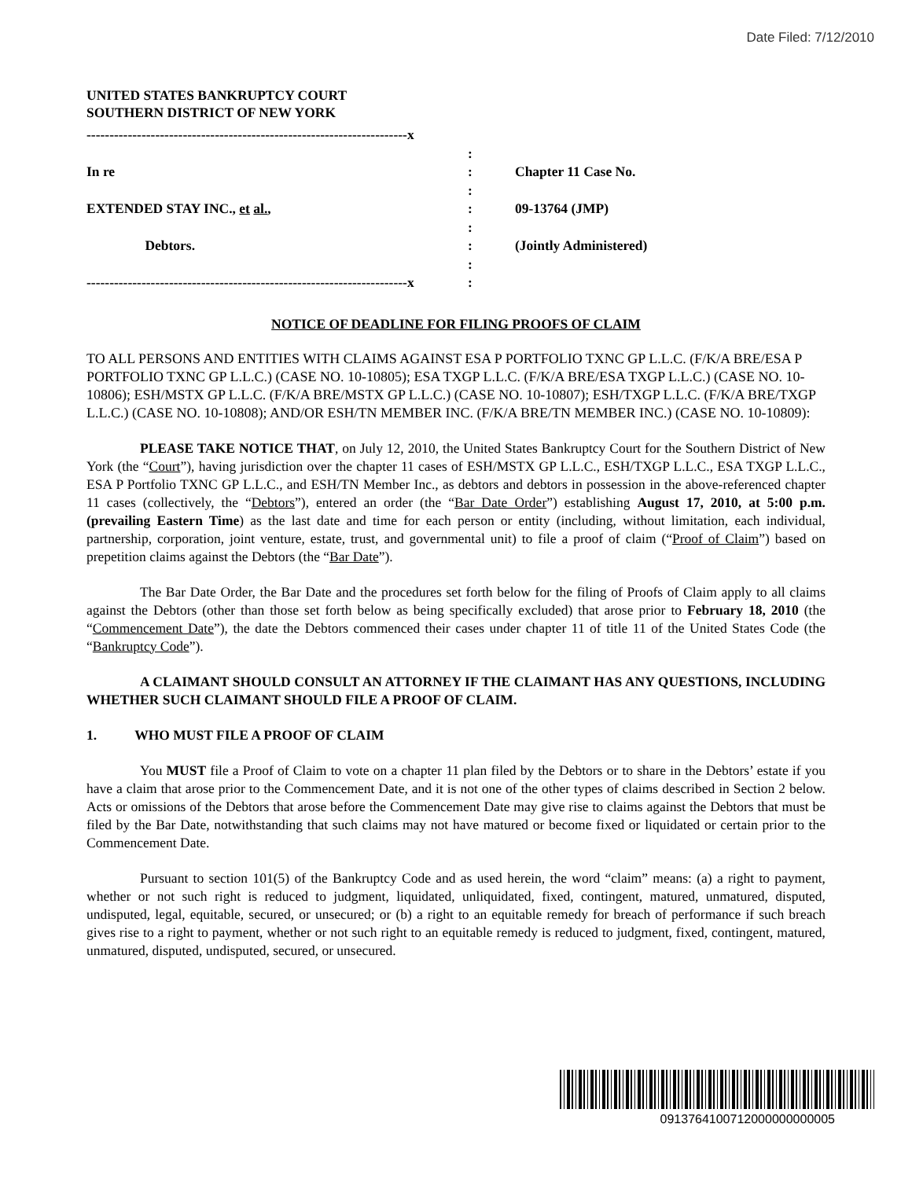Date Filed: 7/12/2010
UNITED STATES BANKRUPTCY COURT
SOUTHERN DISTRICT OF NEW YORK
----------------------------------------------------------------------x
In re
EXTENDED STAY INC., et al.,
Debtors.
----------------------------------------------------------------------x
:
:
:
:
:
:
:
:
Chapter 11 Case No.
09-13764 (JMP)
(Jointly Administered)
NOTICE OF DEADLINE FOR FILING PROOFS OF CLAIM
TO ALL PERSONS AND ENTITIES WITH CLAIMS AGAINST ESA P PORTFOLIO TXNC GP L.L.C. (F/K/A BRE/ESA P PORTFOLIO TXNC GP L.L.C.) (CASE NO. 10-10805); ESA TXGP L.L.C. (F/K/A BRE/ESA TXGP L.L.C.) (CASE NO. 10-10806); ESH/MSTX GP L.L.C. (F/K/A BRE/MSTX GP L.L.C.) (CASE NO. 10-10807); ESH/TXGP L.L.C. (F/K/A BRE/TXGP L.L.C.) (CASE NO. 10-10808); AND/OR ESH/TN MEMBER INC. (F/K/A BRE/TN MEMBER INC.) (CASE NO. 10-10809):
PLEASE TAKE NOTICE THAT, on July 12, 2010, the United States Bankruptcy Court for the Southern District of New York (the “Court”), having jurisdiction over the chapter 11 cases of ESH/MSTX GP L.L.C., ESH/TXGP L.L.C., ESA TXGP L.L.C., ESA P Portfolio TXNC GP L.L.C., and ESH/TN Member Inc., as debtors and debtors in possession in the above-referenced chapter 11 cases (collectively, the “Debtors”), entered an order (the “Bar Date Order”) establishing August 17, 2010, at 5:00 p.m. (prevailing Eastern Time) as the last date and time for each person or entity (including, without limitation, each individual, partnership, corporation, joint venture, estate, trust, and governmental unit) to file a proof of claim (“Proof of Claim”) based on prepetition claims against the Debtors (the “Bar Date”).
The Bar Date Order, the Bar Date and the procedures set forth below for the filing of Proofs of Claim apply to all claims against the Debtors (other than those set forth below as being specifically excluded) that arose prior to February 18, 2010 (the “Commencement Date”), the date the Debtors commenced their cases under chapter 11 of title 11 of the United States Code (the “Bankruptcy Code”).
A CLAIMANT SHOULD CONSULT AN ATTORNEY IF THE CLAIMANT HAS ANY QUESTIONS, INCLUDING WHETHER SUCH CLAIMANT SHOULD FILE A PROOF OF CLAIM.
1. WHO MUST FILE A PROOF OF CLAIM
You MUST file a Proof of Claim to vote on a chapter 11 plan filed by the Debtors or to share in the Debtors’ estate if you have a claim that arose prior to the Commencement Date, and it is not one of the other types of claims described in Section 2 below. Acts or omissions of the Debtors that arose before the Commencement Date may give rise to claims against the Debtors that must be filed by the Bar Date, notwithstanding that such claims may not have matured or become fixed or liquidated or certain prior to the Commencement Date.
Pursuant to section 101(5) of the Bankruptcy Code and as used herein, the word “claim” means: (a) a right to payment, whether or not such right is reduced to judgment, liquidated, unliquidated, fixed, contingent, matured, unmatured, disputed, undisputed, legal, equitable, secured, or unsecured; or (b) a right to an equitable remedy for breach of performance if such breach gives rise to a right to payment, whether or not such right to an equitable remedy is reduced to judgment, fixed, contingent, matured, unmatured, disputed, undisputed, secured, or unsecured.
0913764100712000000000005